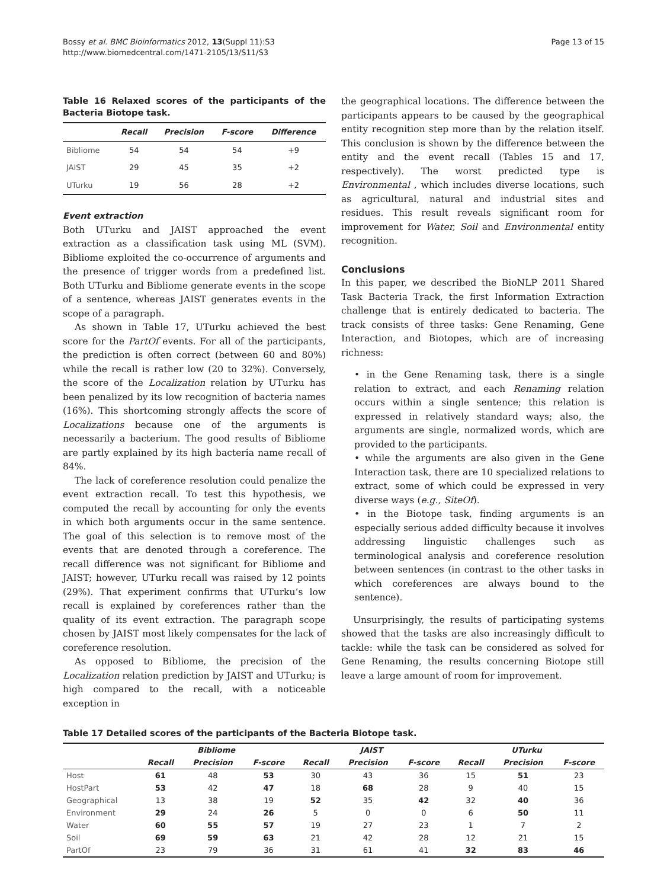Bossy et al. BMC Bioinformatics 2012, 13(Suppl 11):S3
http://www.biomedcentral.com/1471-2105/13/S11/S3
Page 13 of 15
Table 16 Relaxed scores of the participants of the Bacteria Biotope task.
| | Recall | Precision | F-score | Difference |
| --- | --- | --- | --- | --- |
| Bibliome | 54 | 54 | 54 | +9 |
| JAIST | 29 | 45 | 35 | +2 |
| UTurku | 19 | 56 | 28 | +2 |
Event extraction
Both UTurku and JAIST approached the event extraction as a classification task using ML (SVM). Bibliome exploited the co-occurrence of arguments and the presence of trigger words from a predefined list. Both UTurku and Bibliome generate events in the scope of a sentence, whereas JAIST generates events in the scope of a paragraph.
As shown in Table 17, UTurku achieved the best score for the PartOf events. For all of the participants, the prediction is often correct (between 60 and 80%) while the recall is rather low (20 to 32%). Conversely, the score of the Localization relation by UTurku has been penalized by its low recognition of bacteria names (16%). This shortcoming strongly affects the score of Localizations because one of the arguments is necessarily a bacterium. The good results of Bibliome are partly explained by its high bacteria name recall of 84%.
The lack of coreference resolution could penalize the event extraction recall. To test this hypothesis, we computed the recall by accounting for only the events in which both arguments occur in the same sentence. The goal of this selection is to remove most of the events that are denoted through a coreference. The recall difference was not significant for Bibliome and JAIST; however, UTurku recall was raised by 12 points (29%). That experiment confirms that UTurku’s low recall is explained by coreferences rather than the quality of its event extraction. The paragraph scope chosen by JAIST most likely compensates for the lack of coreference resolution.
As opposed to Bibliome, the precision of the Localization relation prediction by JAIST and UTurku; is high compared to the recall, with a noticeable exception in
the geographical locations. The difference between the participants appears to be caused by the geographical entity recognition step more than by the relation itself. This conclusion is shown by the difference between the entity and the event recall (Tables 15 and 17, respectively). The worst predicted type is Environmental , which includes diverse locations, such as agricultural, natural and industrial sites and residues. This result reveals significant room for improvement for Water, Soil and Environmental entity recognition.
Conclusions
In this paper, we described the BioNLP 2011 Shared Task Bacteria Track, the first Information Extraction challenge that is entirely dedicated to bacteria. The track consists of three tasks: Gene Renaming, Gene Interaction, and Biotopes, which are of increasing richness:
• in the Gene Renaming task, there is a single relation to extract, and each Renaming relation occurs within a single sentence; this relation is expressed in relatively standard ways; also, the arguments are single, normalized words, which are provided to the participants.
• while the arguments are also given in the Gene Interaction task, there are 10 specialized relations to extract, some of which could be expressed in very diverse ways (e.g., SiteOf).
• in the Biotope task, finding arguments is an especially serious added difficulty because it involves addressing linguistic challenges such as terminological analysis and coreference resolution between sentences (in contrast to the other tasks in which coreferences are always bound to the sentence).
Unsurprisingly, the results of participating systems showed that the tasks are also increasingly difficult to tackle: while the task can be considered as solved for Gene Renaming, the results concerning Biotope still leave a large amount of room for improvement.
Table 17 Detailed scores of the participants of the Bacteria Biotope task.
| | Bibliome | | | JAIST | | | UTurku | | |
| --- | --- | --- | --- | --- | --- | --- | --- | --- | --- |
| | Recall | Precision | F-score | Recall | Precision | F-score | Recall | Precision | F-score |
| Host | 61 | 48 | 53 | 30 | 43 | 36 | 15 | 51 | 23 |
| HostPart | 53 | 42 | 47 | 18 | 68 | 28 | 9 | 40 | 15 |
| Geographical | 13 | 38 | 19 | 52 | 35 | 42 | 32 | 40 | 36 |
| Environment | 29 | 24 | 26 | 5 | 0 | 0 | 6 | 50 | 11 |
| Water | 60 | 55 | 57 | 19 | 27 | 23 | 1 | 7 | 2 |
| Soil | 69 | 59 | 63 | 21 | 42 | 28 | 12 | 21 | 15 |
| PartOf | 23 | 79 | 36 | 31 | 61 | 41 | 32 | 83 | 46 |